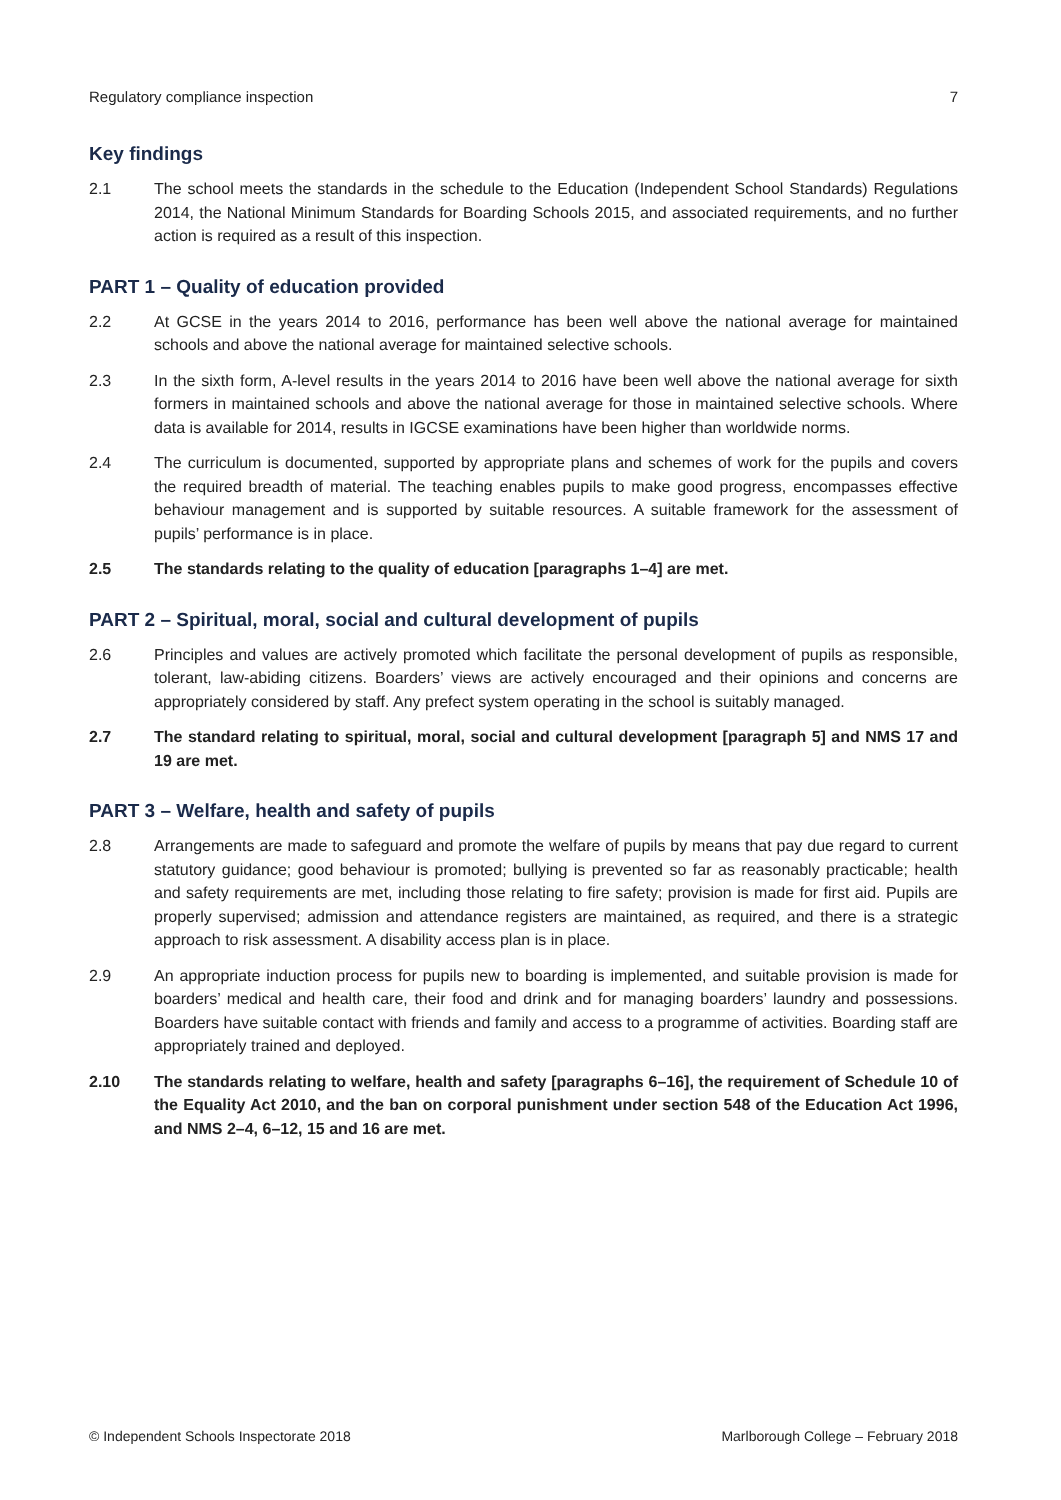Regulatory compliance inspection 7
Key findings
2.1 The school meets the standards in the schedule to the Education (Independent School Standards) Regulations 2014, the National Minimum Standards for Boarding Schools 2015, and associated requirements, and no further action is required as a result of this inspection.
PART 1 – Quality of education provided
2.2 At GCSE in the years 2014 to 2016, performance has been well above the national average for maintained schools and above the national average for maintained selective schools.
2.3 In the sixth form, A-level results in the years 2014 to 2016 have been well above the national average for sixth formers in maintained schools and above the national average for those in maintained selective schools. Where data is available for 2014, results in IGCSE examinations have been higher than worldwide norms.
2.4 The curriculum is documented, supported by appropriate plans and schemes of work for the pupils and covers the required breadth of material. The teaching enables pupils to make good progress, encompasses effective behaviour management and is supported by suitable resources. A suitable framework for the assessment of pupils’ performance is in place.
2.5 The standards relating to the quality of education [paragraphs 1–4] are met.
PART 2 – Spiritual, moral, social and cultural development of pupils
2.6 Principles and values are actively promoted which facilitate the personal development of pupils as responsible, tolerant, law-abiding citizens. Boarders’ views are actively encouraged and their opinions and concerns are appropriately considered by staff. Any prefect system operating in the school is suitably managed.
2.7 The standard relating to spiritual, moral, social and cultural development [paragraph 5] and NMS 17 and 19 are met.
PART 3 – Welfare, health and safety of pupils
2.8 Arrangements are made to safeguard and promote the welfare of pupils by means that pay due regard to current statutory guidance; good behaviour is promoted; bullying is prevented so far as reasonably practicable; health and safety requirements are met, including those relating to fire safety; provision is made for first aid. Pupils are properly supervised; admission and attendance registers are maintained, as required, and there is a strategic approach to risk assessment. A disability access plan is in place.
2.9 An appropriate induction process for pupils new to boarding is implemented, and suitable provision is made for boarders’ medical and health care, their food and drink and for managing boarders’ laundry and possessions. Boarders have suitable contact with friends and family and access to a programme of activities. Boarding staff are appropriately trained and deployed.
2.10 The standards relating to welfare, health and safety [paragraphs 6–16], the requirement of Schedule 10 of the Equality Act 2010, and the ban on corporal punishment under section 548 of the Education Act 1996, and NMS 2–4, 6–12, 15 and 16 are met.
© Independent Schools Inspectorate 2018 Marlborough College – February 2018